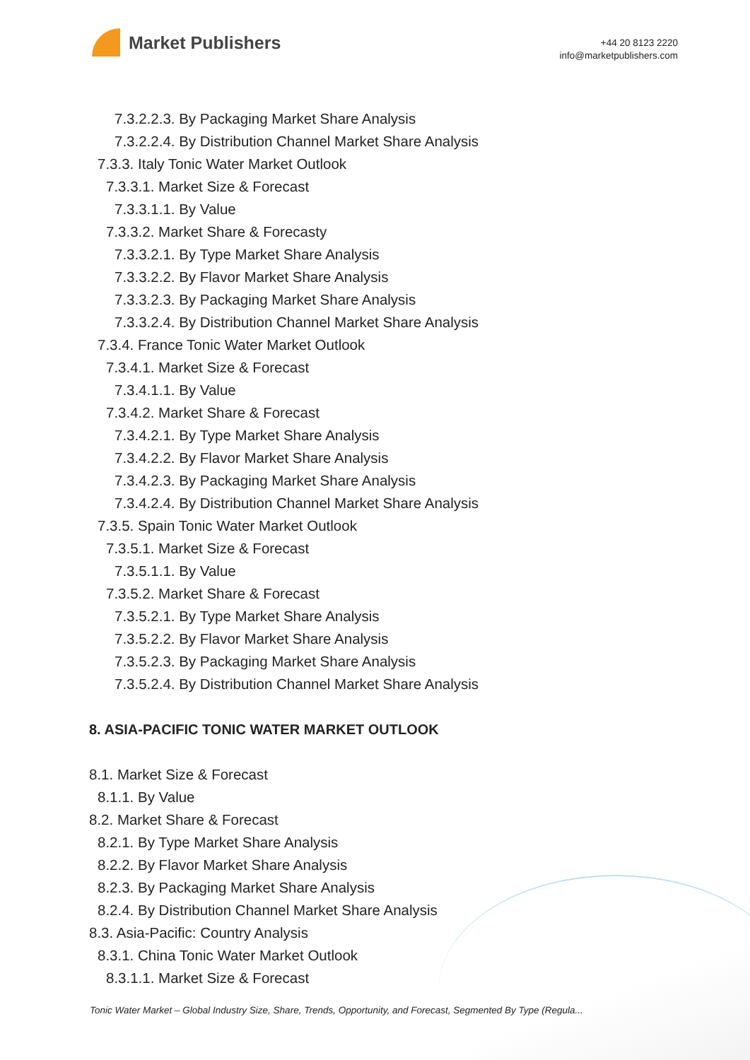Market Publishers
+44 20 8123 2220
info@marketpublishers.com
7.3.2.2.3. By Packaging Market Share Analysis
7.3.2.2.4. By Distribution Channel Market Share Analysis
7.3.3. Italy Tonic Water Market Outlook
7.3.3.1. Market Size & Forecast
7.3.3.1.1. By Value
7.3.3.2. Market Share & Forecasty
7.3.3.2.1. By Type Market Share Analysis
7.3.3.2.2. By Flavor Market Share Analysis
7.3.3.2.3. By Packaging Market Share Analysis
7.3.3.2.4. By Distribution Channel Market Share Analysis
7.3.4. France Tonic Water Market Outlook
7.3.4.1. Market Size & Forecast
7.3.4.1.1. By Value
7.3.4.2. Market Share & Forecast
7.3.4.2.1. By Type Market Share Analysis
7.3.4.2.2. By Flavor Market Share Analysis
7.3.4.2.3. By Packaging Market Share Analysis
7.3.4.2.4. By Distribution Channel Market Share Analysis
7.3.5. Spain Tonic Water Market Outlook
7.3.5.1. Market Size & Forecast
7.3.5.1.1. By Value
7.3.5.2. Market Share & Forecast
7.3.5.2.1. By Type Market Share Analysis
7.3.5.2.2. By Flavor Market Share Analysis
7.3.5.2.3. By Packaging Market Share Analysis
7.3.5.2.4. By Distribution Channel Market Share Analysis
8. ASIA-PACIFIC TONIC WATER MARKET OUTLOOK
8.1. Market Size & Forecast
8.1.1. By Value
8.2. Market Share & Forecast
8.2.1. By Type Market Share Analysis
8.2.2. By Flavor Market Share Analysis
8.2.3. By Packaging Market Share Analysis
8.2.4. By Distribution Channel Market Share Analysis
8.3. Asia-Pacific: Country Analysis
8.3.1. China Tonic Water Market Outlook
8.3.1.1. Market Size & Forecast
Tonic Water Market – Global Industry Size, Share, Trends, Opportunity, and Forecast, Segmented By Type (Regula...